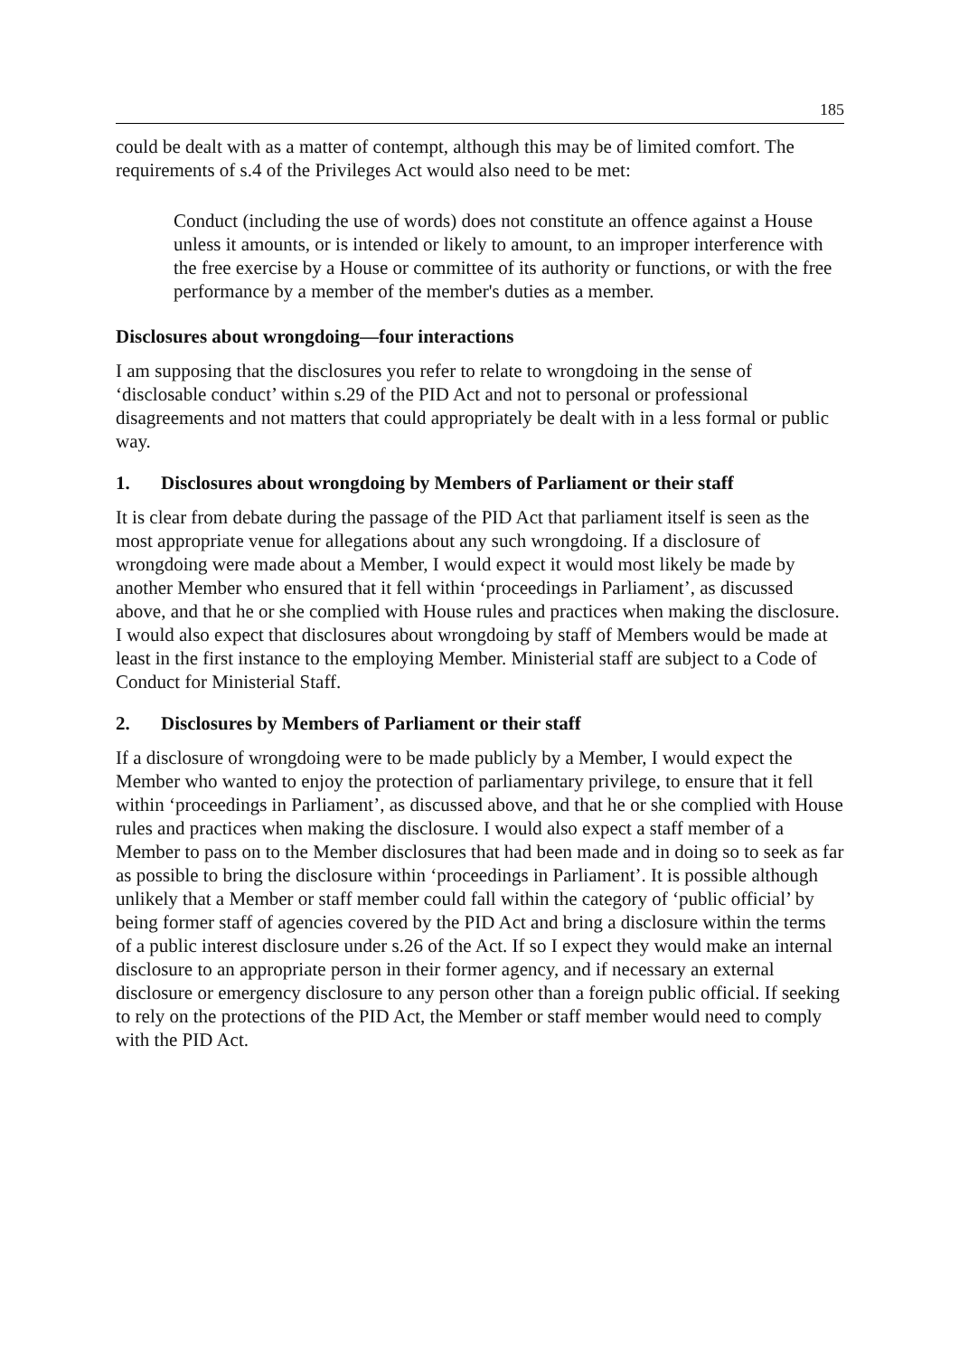185
could be dealt with as a matter of contempt, although this may be of limited comfort. The requirements of s.4 of the Privileges Act would also need to be met:
Conduct (including the use of words) does not constitute an offence against a House unless it amounts, or is intended or likely to amount, to an improper interference with the free exercise by a House or committee of its authority or functions, or with the free performance by a member of the member's duties as a member.
Disclosures about wrongdoing—four interactions
I am supposing that the disclosures you refer to relate to wrongdoing in the sense of ‘disclosable conduct’ within s.29 of the PID Act and not to personal or professional disagreements and not matters that could appropriately be dealt with in a less formal or public way.
1. Disclosures about wrongdoing by Members of Parliament or their staff
It is clear from debate during the passage of the PID Act that parliament itself is seen as the most appropriate venue for allegations about any such wrongdoing. If a disclosure of wrongdoing were made about a Member, I would expect it would most likely be made by another Member who ensured that it fell within ‘proceedings in Parliament’, as discussed above, and that he or she complied with House rules and practices when making the disclosure. I would also expect that disclosures about wrongdoing by staff of Members would be made at least in the first instance to the employing Member. Ministerial staff are subject to a Code of Conduct for Ministerial Staff.
2. Disclosures by Members of Parliament or their staff
If a disclosure of wrongdoing were to be made publicly by a Member, I would expect the Member who wanted to enjoy the protection of parliamentary privilege, to ensure that it fell within ‘proceedings in Parliament’, as discussed above, and that he or she complied with House rules and practices when making the disclosure. I would also expect a staff member of a Member to pass on to the Member disclosures that had been made and in doing so to seek as far as possible to bring the disclosure within ‘proceedings in Parliament’. It is possible although unlikely that a Member or staff member could fall within the category of ‘public official’ by being former staff of agencies covered by the PID Act and bring a disclosure within the terms of a public interest disclosure under s.26 of the Act. If so I expect they would make an internal disclosure to an appropriate person in their former agency, and if necessary an external disclosure or emergency disclosure to any person other than a foreign public official. If seeking to rely on the protections of the PID Act, the Member or staff member would need to comply with the PID Act.